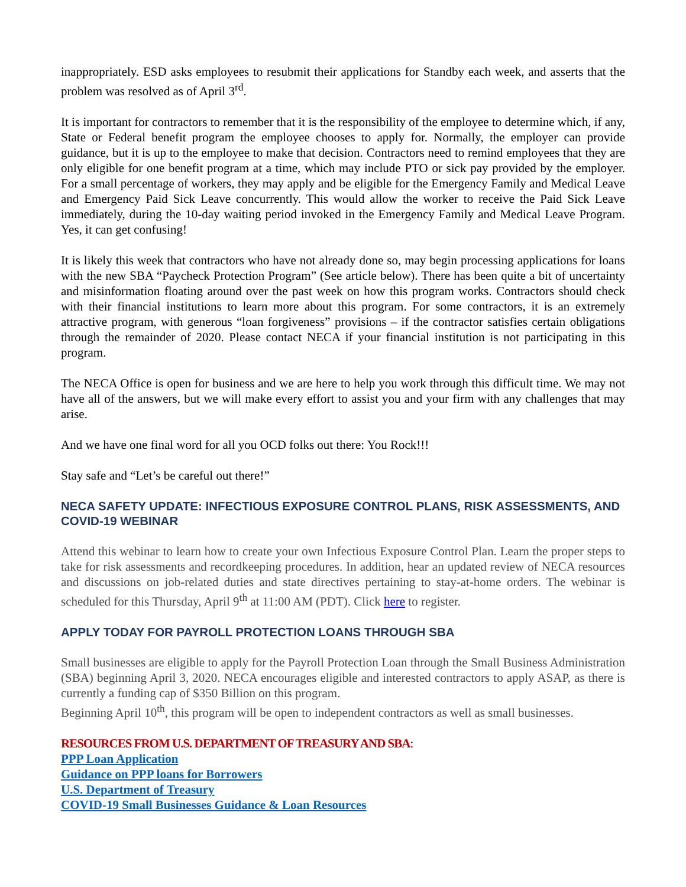inappropriately. ESD asks employees to resubmit their applications for Standby each week, and asserts that the problem was resolved as of April 3<sup>rd</sup>.
It is important for contractors to remember that it is the responsibility of the employee to determine which, if any, State or Federal benefit program the employee chooses to apply for. Normally, the employer can provide guidance, but it is up to the employee to make that decision. Contractors need to remind employees that they are only eligible for one benefit program at a time, which may include PTO or sick pay provided by the employer. For a small percentage of workers, they may apply and be eligible for the Emergency Family and Medical Leave and Emergency Paid Sick Leave concurrently. This would allow the worker to receive the Paid Sick Leave immediately, during the 10-day waiting period invoked in the Emergency Family and Medical Leave Program. Yes, it can get confusing!
It is likely this week that contractors who have not already done so, may begin processing applications for loans with the new SBA “Paycheck Protection Program” (See article below). There has been quite a bit of uncertainty and misinformation floating around over the past week on how this program works. Contractors should check with their financial institutions to learn more about this program. For some contractors, it is an extremely attractive program, with generous “loan forgiveness” provisions – if the contractor satisfies certain obligations through the remainder of 2020. Please contact NECA if your financial institution is not participating in this program.
The NECA Office is open for business and we are here to help you work through this difficult time. We may not have all of the answers, but we will make every effort to assist you and your firm with any challenges that may arise.
And we have one final word for all you OCD folks out there: You Rock!!!
Stay safe and “Let’s be careful out there!”
NECA SAFETY UPDATE: INFECTIOUS EXPOSURE CONTROL PLANS, RISK ASSESSMENTS, AND COVID-19 WEBINAR
Attend this webinar to learn how to create your own Infectious Exposure Control Plan. Learn the proper steps to take for risk assessments and recordkeeping procedures. In addition, hear an updated review of NECA resources and discussions on job-related duties and state directives pertaining to stay-at-home orders. The webinar is scheduled for this Thursday, April 9<sup>th</sup> at 11:00 AM (PDT). Click here to register.
APPLY TODAY FOR PAYROLL PROTECTION LOANS THROUGH SBA
Small businesses are eligible to apply for the Payroll Protection Loan through the Small Business Administration (SBA) beginning April 3, 2020. NECA encourages eligible and interested contractors to apply ASAP, as there is currently a funding cap of $350 Billion on this program.
Beginning April 10<sup>th</sup>, this program will be open to independent contractors as well as small businesses.
RESOURCES FROM U.S. DEPARTMENT OF TREASURY AND SBA:
PPP Loan Application
Guidance on PPP loans for Borrowers
U.S. Department of Treasury
COVID-19 Small Businesses Guidance & Loan Resources